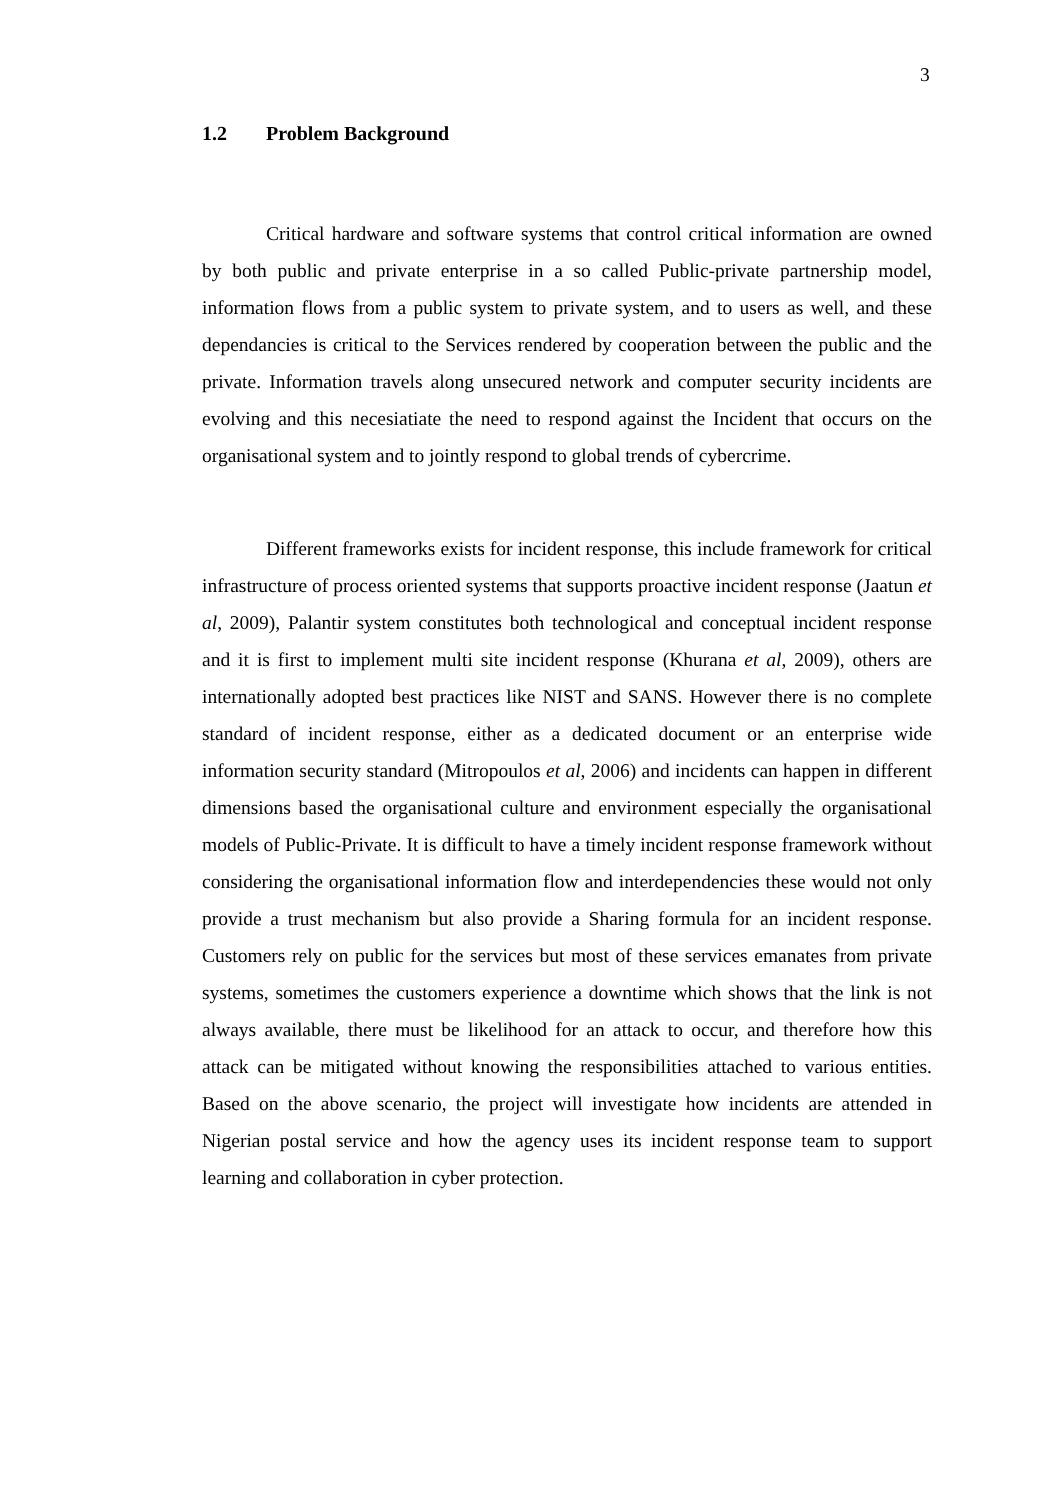3
1.2 Problem Background
Critical hardware and software systems that control critical information are owned by both public and private enterprise in a so called Public-private partnership model, information flows from a public system to private system, and to users as well, and these dependancies is critical to the Services rendered by cooperation between the public and the private. Information travels along unsecured network and computer security incidents are evolving and this necesiatiate the need to respond against the Incident that occurs on the organisational system and to jointly respond to global trends of cybercrime.
Different frameworks exists for incident response, this include framework for critical infrastructure of process oriented systems that supports proactive incident response (Jaatun et al, 2009), Palantir system constitutes both technological and conceptual incident response and it is first to implement multi site incident response (Khurana et al, 2009), others are internationally adopted best practices like NIST and SANS. However there is no complete standard of incident response, either as a dedicated document or an enterprise wide information security standard (Mitropoulos et al, 2006) and incidents can happen in different dimensions based the organisational culture and environment especially the organisational models of Public-Private. It is difficult to have a timely incident response framework without considering the organisational information flow and interdependencies these would not only provide a trust mechanism but also provide a Sharing formula for an incident response. Customers rely on public for the services but most of these services emanates from private systems, sometimes the customers experience a downtime which shows that the link is not always available, there must be likelihood for an attack to occur, and therefore how this attack can be mitigated without knowing the responsibilities attached to various entities. Based on the above scenario, the project will investigate how incidents are attended in Nigerian postal service and how the agency uses its incident response team to support learning and collaboration in cyber protection.